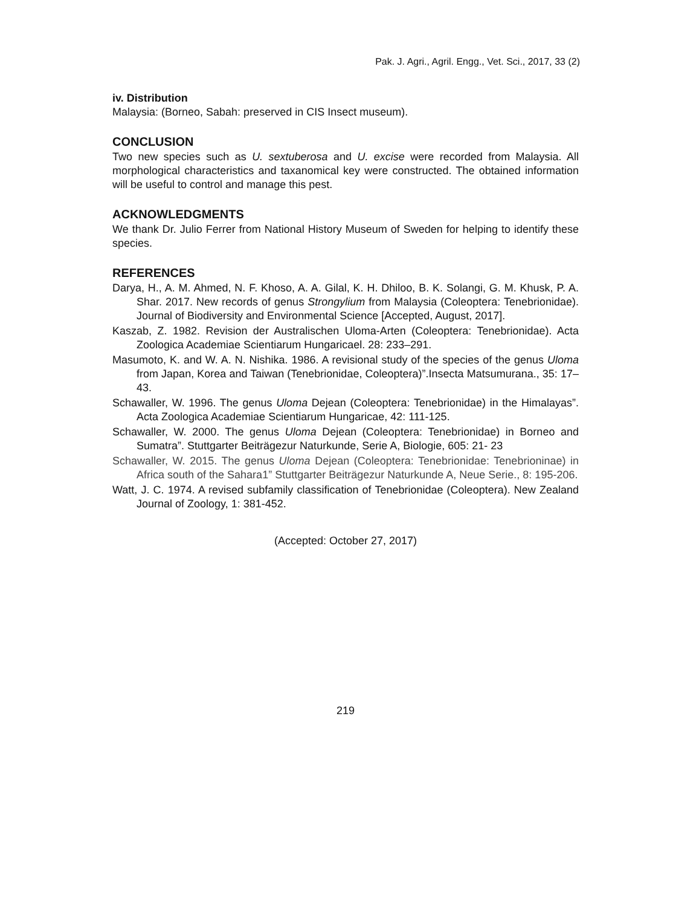Pak. J. Agri., Agril. Engg., Vet. Sci., 2017, 33 (2)
iv. Distribution
Malaysia: (Borneo, Sabah: preserved in CIS Insect museum).
CONCLUSION
Two new species such as U. sextuberosa and U. excise were recorded from Malaysia. All morphological characteristics and taxanomical key were constructed. The obtained information will be useful to control and manage this pest.
ACKNOWLEDGMENTS
We thank Dr. Julio Ferrer from National History Museum of Sweden for helping to identify these species.
REFERENCES
Darya, H., A. M. Ahmed, N. F. Khoso, A. A. Gilal, K. H. Dhiloo, B. K. Solangi, G. M. Khusk, P. A. Shar. 2017. New records of genus Strongylium from Malaysia (Coleoptera: Tenebrionidae). Journal of Biodiversity and Environmental Science [Accepted, August, 2017].
Kaszab, Z. 1982. Revision der Australischen Uloma-Arten (Coleoptera: Tenebrionidae). Acta Zoologica Academiae Scientiarum Hungaricael. 28: 233–291.
Masumoto, K. and W. A. N. Nishika. 1986. A revisional study of the species of the genus Uloma from Japan, Korea and Taiwan (Tenebrionidae, Coleoptera)”.Insecta Matsumurana., 35: 17–43.
Schawaller, W. 1996. The genus Uloma Dejean (Coleoptera: Tenebrionidae) in the Himalayas”. Acta Zoologica Academiae Scientiarum Hungaricae, 42: 111-125.
Schawaller, W. 2000. The genus Uloma Dejean (Coleoptera: Tenebrionidae) in Borneo and Sumatra”. Stuttgarter Beiträgezur Naturkunde, Serie A, Biologie, 605: 21- 23
Schawaller, W. 2015. The genus Uloma Dejean (Coleoptera: Tenebrionidae: Tenebrioninae) in Africa south of the Sahara1” Stuttgarter Beiträgezur Naturkunde A, Neue Serie., 8: 195-206.
Watt, J. C. 1974. A revised subfamily classification of Tenebrionidae (Coleoptera). New Zealand Journal of Zoology, 1: 381-452.
(Accepted: October 27, 2017)
219